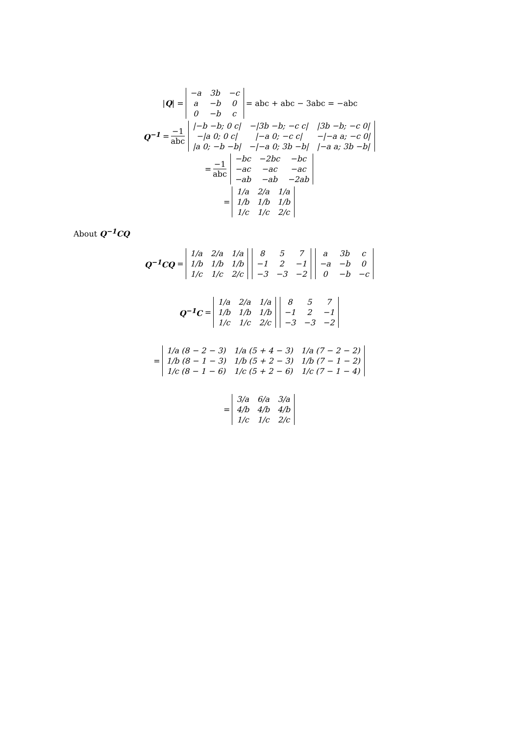| Q | =
| −a | 3b | −c |
| a | −b | 0 |
| 0 | −b | c |
= abc + abc − 3abc = −abc
Q<sup>−1</sup> = −1 abc
| /−b −b; 0 c/ | −/3b −b; −c c/ | /3b −b; −c 0/ |
| −/a 0; 0 c/ | /−a 0; −c c/ | −/−a a; −c 0/ |
| /a 0; −b −b/ | −/−a 0; 3b −b/ | /−a a; 3b −b/ |
= −1 abc
| −bc | −2bc | −bc |
| −ac | −ac | −ac |
| −ab | −ab | −2ab |
=
| 1/a | 2/a | 1/a |
| 1/b | 1/b | 1/b |
| 1/c | 1/c | 2/c |
About Q<sup>−1</sup>CQ
Q<sup>−1</sup>CQ =
| 1/a | 2/a | 1/a |
| 1/b | 1/b | 1/b |
| 1/c | 1/c | 2/c |
| 8 | 5 | 7 |
| −1 | 2 | −1 |
| −3 | −3 | −2 |
| a | 3b | c |
| −a | −b | 0 |
| 0 | −b | −c |
Q<sup>−1</sup>C =
| 1/a | 2/a | 1/a |
| 1/b | 1/b | 1/b |
| 1/c | 1/c | 2/c |
| 8 | 5 | 7 |
| −1 | 2 | −1 |
| −3 | −3 | −2 |
=
| 1/a (8 − 2 − 3) | 1/a (5 + 4 − 3) | 1/a (7 − 2 − 2) |
| 1/b (8 − 1 − 3) | 1/b (5 + 2 − 3) | 1/b (7 − 1 − 2) |
| 1/c (8 − 1 − 6) | 1/c (5 + 2 − 6) | 1/c (7 − 1 − 4) |
=
| 3/a | 6/a | 3/a |
| 4/b | 4/b | 4/b |
| 1/c | 1/c | 2/c |